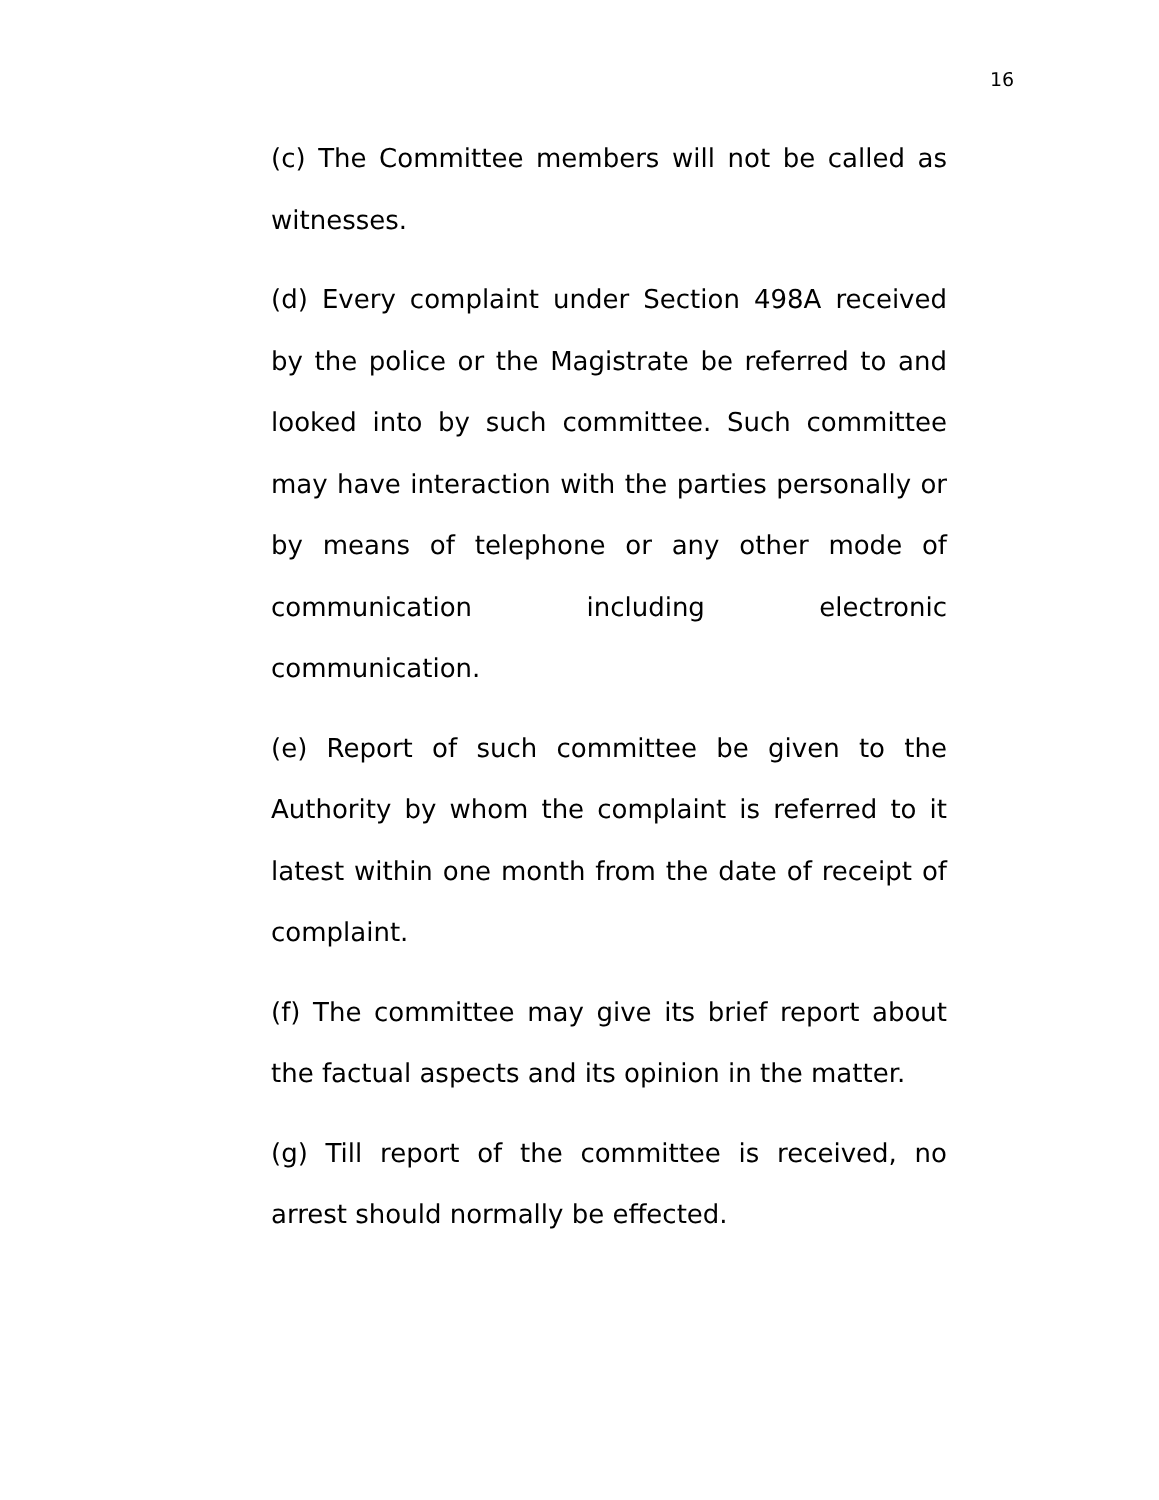16
(c) The Committee members will not be called as witnesses.
(d) Every complaint under Section 498A received by the police or the Magistrate be referred to and looked into by such committee. Such committee may have interaction with the parties personally or by means of telephone or any other mode of communication including electronic communication.
(e) Report of such committee be given to the Authority by whom the complaint is referred to it latest within one month from the date of receipt of complaint.
(f) The committee may give its brief report about the factual aspects and its opinion in the matter.
(g) Till report of the committee is received, no arrest should normally be effected.